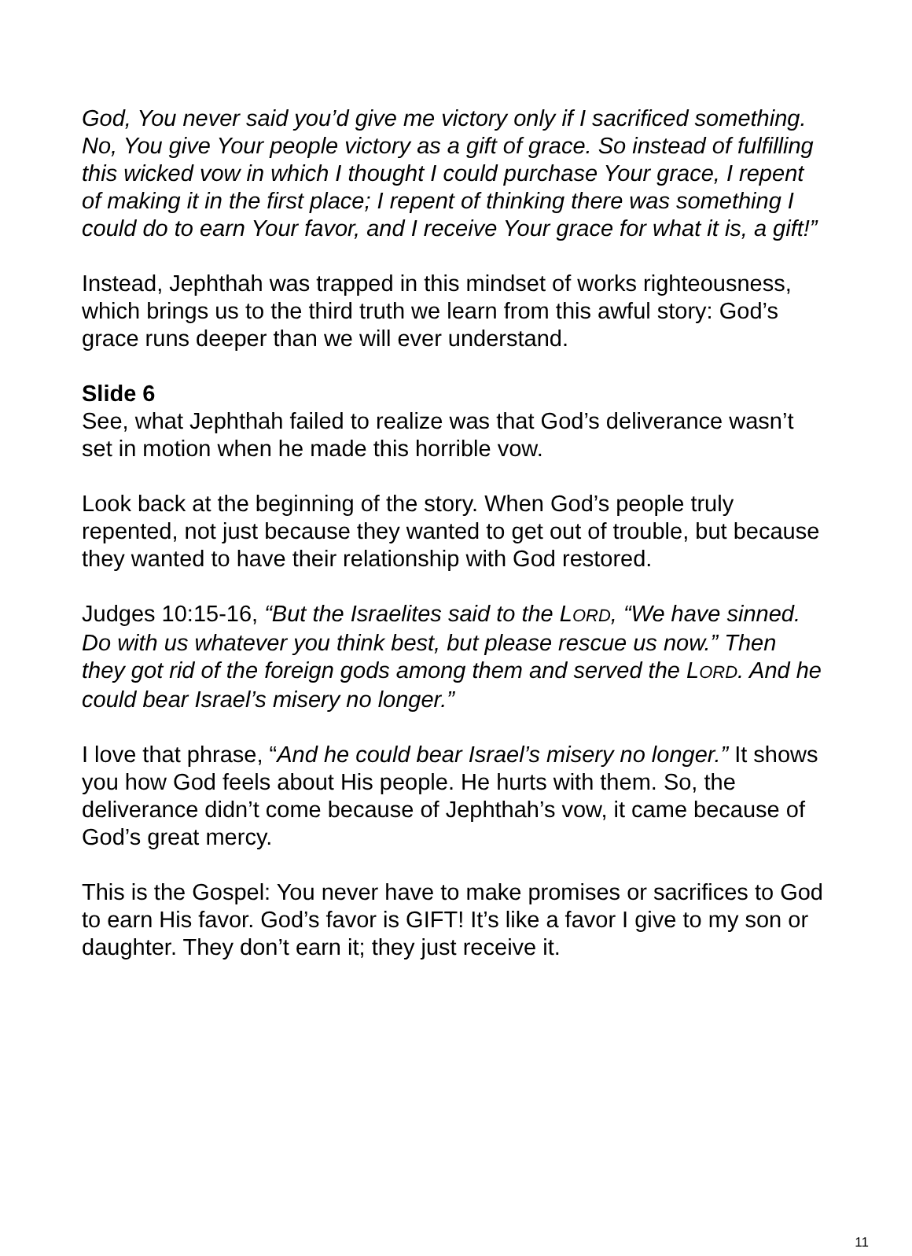God, You never said you’d give me victory only if I sacrificed something. No, You give Your people victory as a gift of grace. So instead of fulfilling this wicked vow in which I thought I could purchase Your grace, I repent of making it in the first place; I repent of thinking there was something I could do to earn Your favor, and I receive Your grace for what it is, a gift!”
Instead, Jephthah was trapped in this mindset of works righteousness, which brings us to the third truth we learn from this awful story: God’s grace runs deeper than we will ever understand.
Slide 6
See, what Jephthah failed to realize was that God’s deliverance wasn’t set in motion when he made this horrible vow.
Look back at the beginning of the story. When God’s people truly repented, not just because they wanted to get out of trouble, but because they wanted to have their relationship with God restored.
Judges 10:15-16, “But the Israelites said to the LORD, “We have sinned. Do with us whatever you think best, but please rescue us now.” Then they got rid of the foreign gods among them and served the LORD. And he could bear Israel’s misery no longer.”
I love that phrase, “And he could bear Israel’s misery no longer.” It shows you how God feels about His people. He hurts with them. So, the deliverance didn’t come because of Jephthah’s vow, it came because of God’s great mercy.
This is the Gospel: You never have to make promises or sacrifices to God to earn His favor. God’s favor is GIFT! It’s like a favor I give to my son or daughter. They don’t earn it; they just receive it.
11